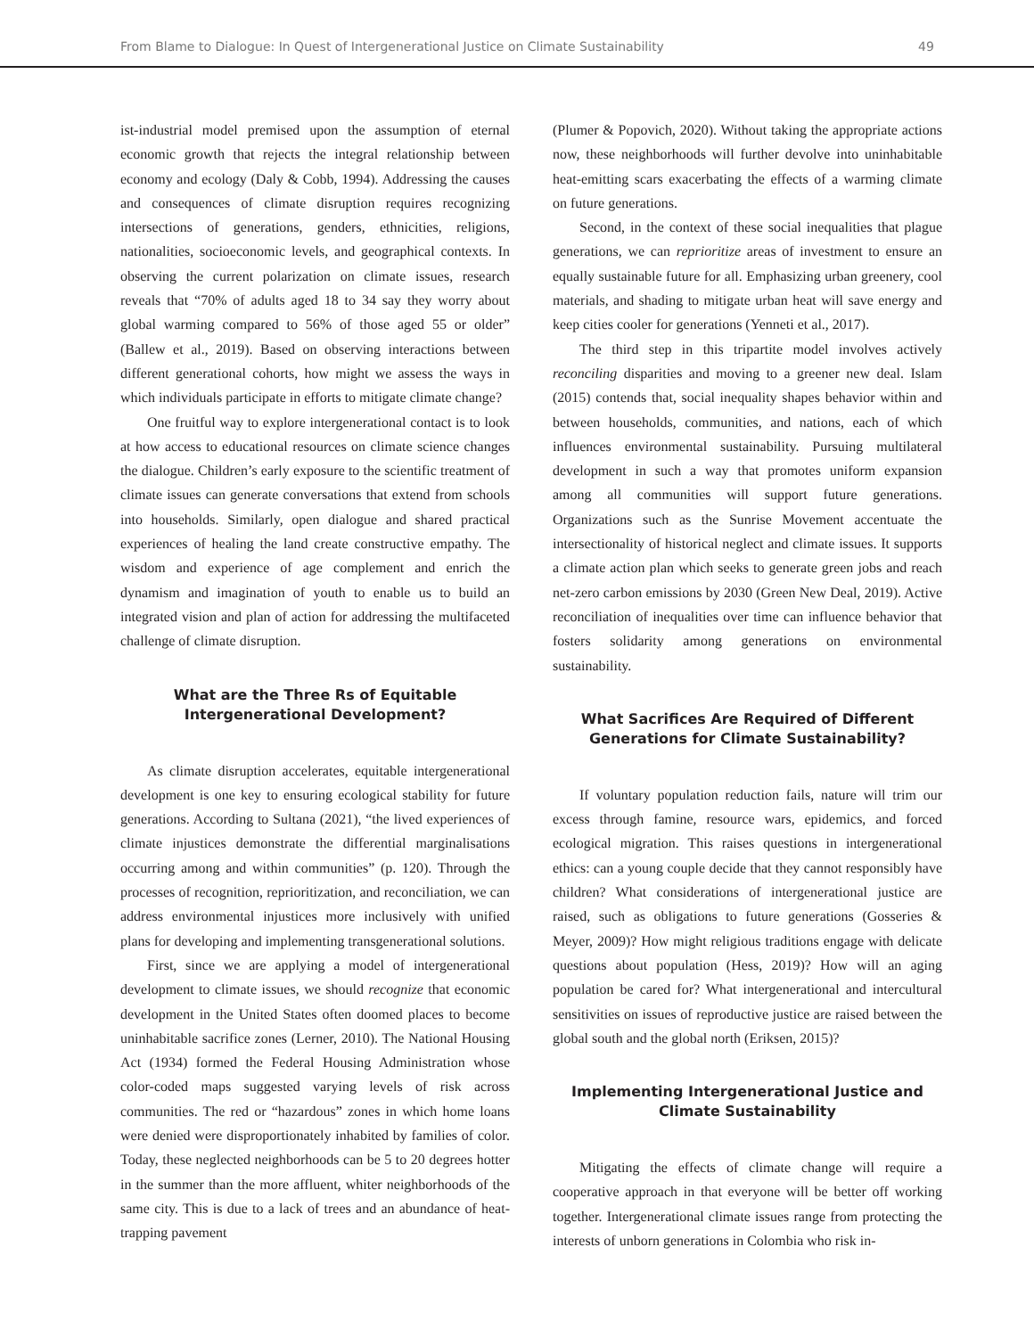From Blame to Dialogue: In Quest of Intergenerational Justice on Climate Sustainability 49
ist-industrial model premised upon the assumption of eternal economic growth that rejects the integral relationship between economy and ecology (Daly & Cobb, 1994). Addressing the causes and consequences of climate disruption requires recognizing intersections of generations, genders, ethnicities, religions, nationalities, socioeconomic levels, and geographical contexts. In observing the current polarization on climate issues, research reveals that “70% of adults aged 18 to 34 say they worry about global warming compared to 56% of those aged 55 or older” (Ballew et al., 2019). Based on observing interactions between different generational cohorts, how might we assess the ways in which individuals participate in efforts to mitigate climate change?
One fruitful way to explore intergenerational contact is to look at how access to educational resources on climate science changes the dialogue. Children’s early exposure to the scientific treatment of climate issues can generate conversations that extend from schools into households. Similarly, open dialogue and shared practical experiences of healing the land create constructive empathy. The wisdom and experience of age complement and enrich the dynamism and imagination of youth to enable us to build an integrated vision and plan of action for addressing the multifaceted challenge of climate disruption.
What are the Three Rs of Equitable
Intergenerational Development?
As climate disruption accelerates, equitable intergenerational development is one key to ensuring ecological stability for future generations. According to Sultana (2021), “the lived experiences of climate injustices demonstrate the differential marginalisations occurring among and within communities” (p. 120). Through the processes of recognition, reprioritization, and reconciliation, we can address environmental injustices more inclusively with unified plans for developing and implementing transgenerational solutions.
First, since we are applying a model of intergenerational development to climate issues, we should recognize that economic development in the United States often doomed places to become uninhabitable sacrifice zones (Lerner, 2010). The National Housing Act (1934) formed the Federal Housing Administration whose color-coded maps suggested varying levels of risk across communities. The red or “hazardous” zones in which home loans were denied were disproportionately inhabited by families of color. Today, these neglected neighborhoods can be 5 to 20 degrees hotter in the summer than the more affluent, whiter neighborhoods of the same city. This is due to a lack of trees and an abundance of heat-trapping pavement
(Plumer & Popovich, 2020). Without taking the appropriate actions now, these neighborhoods will further devolve into uninhabitable heat-emitting scars exacerbating the effects of a warming climate on future generations.
Second, in the context of these social inequalities that plague generations, we can reprioritize areas of investment to ensure an equally sustainable future for all. Emphasizing urban greenery, cool materials, and shading to mitigate urban heat will save energy and keep cities cooler for generations (Yenneti et al., 2017).
The third step in this tripartite model involves actively reconciling disparities and moving to a greener new deal. Islam (2015) contends that, social inequality shapes behavior within and between households, communities, and nations, each of which influences environmental sustainability. Pursuing multilateral development in such a way that promotes uniform expansion among all communities will support future generations. Organizations such as the Sunrise Movement accentuate the intersectionality of historical neglect and climate issues. It supports a climate action plan which seeks to generate green jobs and reach net-zero carbon emissions by 2030 (Green New Deal, 2019). Active reconciliation of inequalities over time can influence behavior that fosters solidarity among generations on environmental sustainability.
What Sacrifices Are Required of Different
Generations for Climate Sustainability?
If voluntary population reduction fails, nature will trim our excess through famine, resource wars, epidemics, and forced ecological migration. This raises questions in intergenerational ethics: can a young couple decide that they cannot responsibly have children? What considerations of intergenerational justice are raised, such as obligations to future generations (Gosseries & Meyer, 2009)? How might religious traditions engage with delicate questions about population (Hess, 2019)? How will an aging population be cared for? What intergenerational and intercultural sensitivities on issues of reproductive justice are raised between the global south and the global north (Eriksen, 2015)?
Implementing Intergenerational Justice and
Climate Sustainability
Mitigating the effects of climate change will require a cooperative approach in that everyone will be better off working together. Intergenerational climate issues range from protecting the interests of unborn generations in Colombia who risk in-